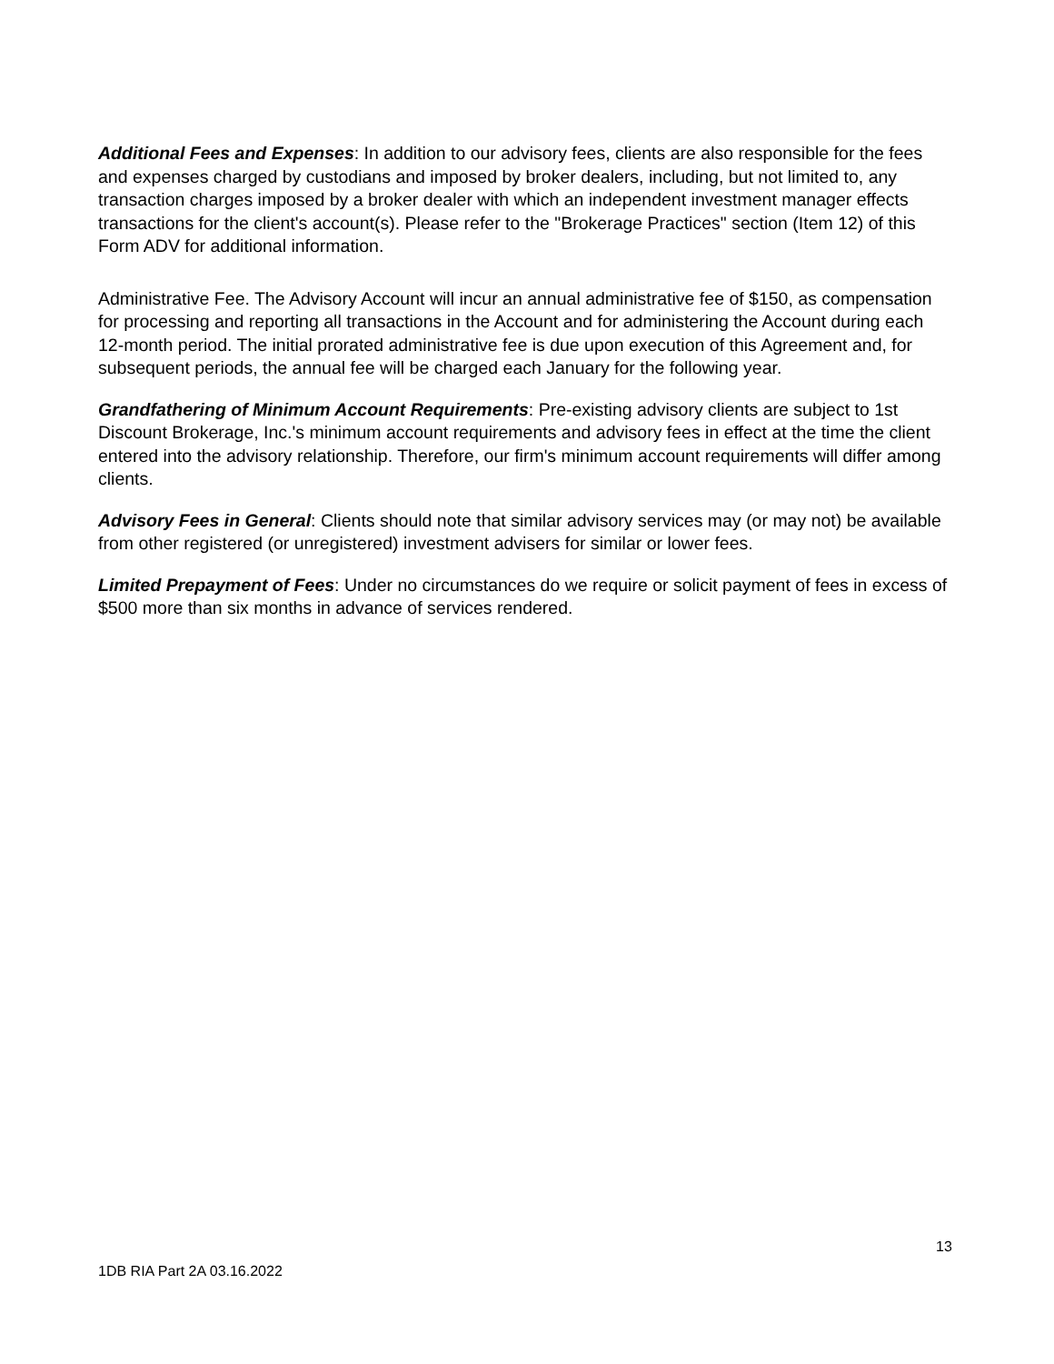Additional Fees and Expenses: In addition to our advisory fees, clients are also responsible for the fees and expenses charged by custodians and imposed by broker dealers, including, but not limited to, any transaction charges imposed by a broker dealer with which an independent investment manager effects transactions for the client's account(s). Please refer to the "Brokerage Practices" section (Item 12) of this Form ADV for additional information.
Administrative Fee. The Advisory Account will incur an annual administrative fee of $150, as compensation for processing and reporting all transactions in the Account and for administering the Account during each 12-month period. The initial prorated administrative fee is due upon execution of this Agreement and, for subsequent periods, the annual fee will be charged each January for the following year.
Grandfathering of Minimum Account Requirements: Pre-existing advisory clients are subject to 1st Discount Brokerage, Inc.'s minimum account requirements and advisory fees in effect at the time the client entered into the advisory relationship. Therefore, our firm's minimum account requirements will differ among clients.
Advisory Fees in General: Clients should note that similar advisory services may (or may not) be available from other registered (or unregistered) investment advisers for similar or lower fees.
Limited Prepayment of Fees: Under no circumstances do we require or solicit payment of fees in excess of $500 more than six months in advance of services rendered.
13
1DB RIA Part 2A 03.16.2022